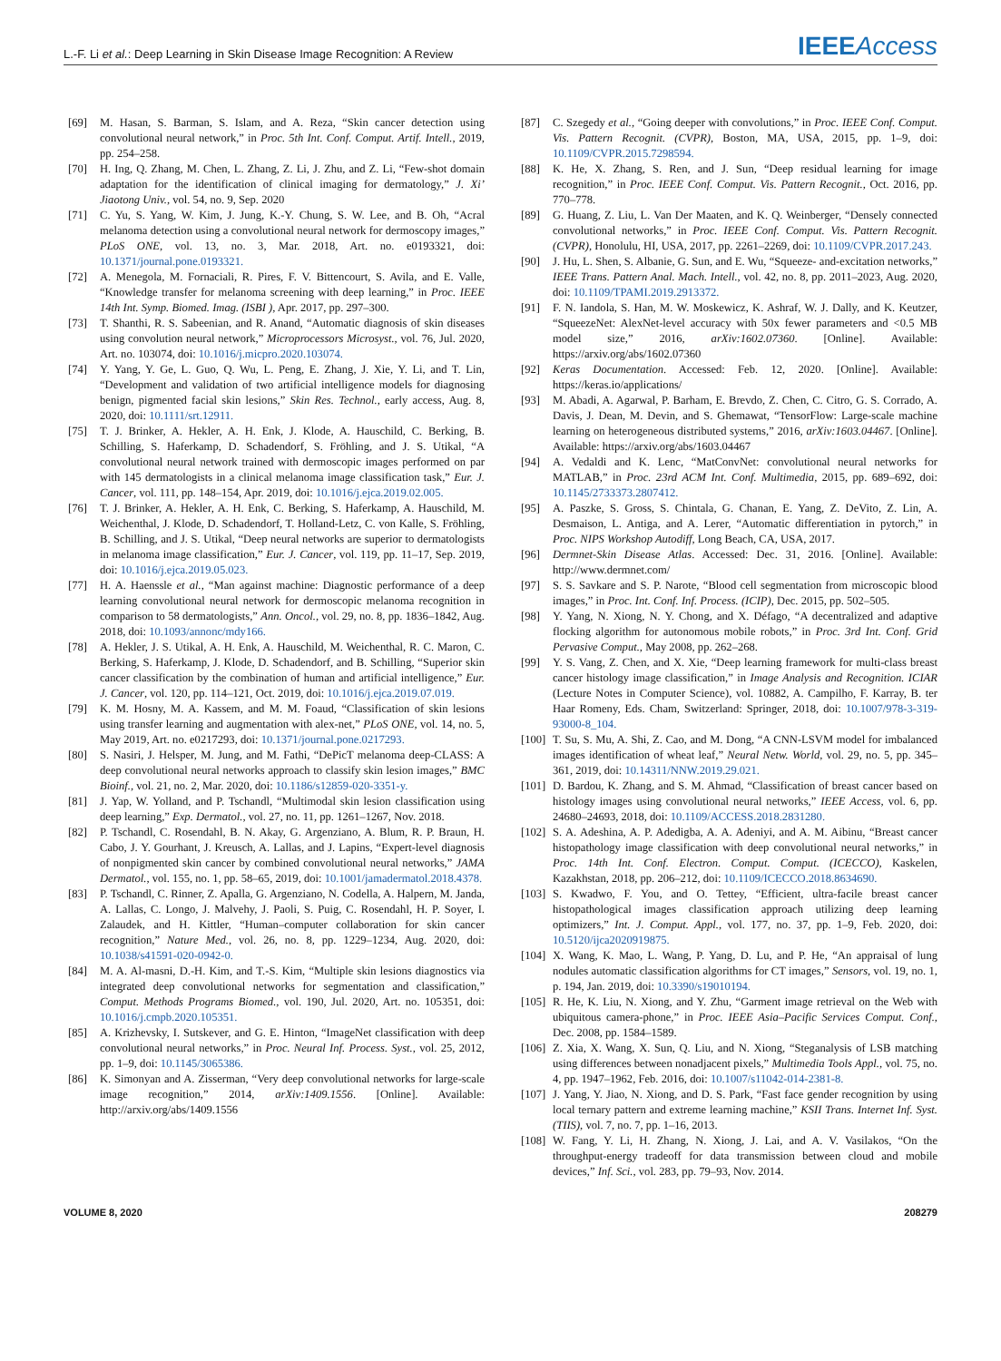L.-F. Li et al.: Deep Learning in Skin Disease Image Recognition: A Review IEEE Access
[69] M. Hasan, S. Barman, S. Islam, and A. Reza, “Skin cancer detection using convolutional neural network,” in Proc. 5th Int. Conf. Comput. Artif. Intell., 2019, pp. 254–258.
[70] H. Ing, Q. Zhang, M. Chen, L. Zhang, Z. Li, J. Zhu, and Z. Li, “Few-shot domain adaptation for the identification of clinical imaging for dermatology,” J. Xi’ Jiaotong Univ., vol. 54, no. 9, Sep. 2020
[71] C. Yu, S. Yang, W. Kim, J. Jung, K.-Y. Chung, S. W. Lee, and B. Oh, “Acral melanoma detection using a convolutional neural network for dermoscopy images,” PLoS ONE, vol. 13, no. 3, Mar. 2018, Art. no. e0193321, doi: 10.1371/journal.pone.0193321.
[72] A. Menegola, M. Fornaciali, R. Pires, F. V. Bittencourt, S. Avila, and E. Valle, “Knowledge transfer for melanoma screening with deep learning,” in Proc. IEEE 14th Int. Symp. Biomed. Imag. (ISBI ), Apr. 2017, pp. 297–300.
[73] T. Shanthi, R. S. Sabeenian, and R. Anand, “Automatic diagnosis of skin diseases using convolution neural network,” Microprocessors Microsyst., vol. 76, Jul. 2020, Art. no. 103074, doi: 10.1016/j.micpro.2020.103074.
[74] Y. Yang, Y. Ge, L. Guo, Q. Wu, L. Peng, E. Zhang, J. Xie, Y. Li, and T. Lin, “Development and validation of two artificial intelligence models for diagnosing benign, pigmented facial skin lesions,” Skin Res. Technol., early access, Aug. 8, 2020, doi: 10.1111/srt.12911.
[75] T. J. Brinker, A. Hekler, A. H. Enk, J. Klode, A. Hauschild, C. Berking, B. Schilling, S. Haferkamp, D. Schadendorf, S. Fröhling, and J. S. Utikal, “A convolutional neural network trained with dermoscopic images performed on par with 145 dermatologists in a clinical melanoma image classification task,” Eur. J. Cancer, vol. 111, pp. 148–154, Apr. 2019, doi: 10.1016/j.ejca.2019.02.005.
[76] T. J. Brinker, A. Hekler, A. H. Enk, C. Berking, S. Haferkamp, A. Hauschild, M. Weichenthal, J. Klode, D. Schadendorf, T. Holland-Letz, C. von Kalle, S. Fröhling, B. Schilling, and J. S. Utikal, “Deep neural networks are superior to dermatologists in melanoma image classification,” Eur. J. Cancer, vol. 119, pp. 11–17, Sep. 2019, doi: 10.1016/j.ejca.2019.05.023.
[77] H. A. Haenssle et al., “Man against machine: Diagnostic performance of a deep learning convolutional neural network for dermoscopic melanoma recognition in comparison to 58 dermatologists,” Ann. Oncol., vol. 29, no. 8, pp. 1836–1842, Aug. 2018, doi: 10.1093/annonc/mdy166.
[78] A. Hekler, J. S. Utikal, A. H. Enk, A. Hauschild, M. Weichenthal, R. C. Maron, C. Berking, S. Haferkamp, J. Klode, D. Schadendorf, and B. Schilling, “Superior skin cancer classification by the combination of human and artificial intelligence,” Eur. J. Cancer, vol. 120, pp. 114–121, Oct. 2019, doi: 10.1016/j.ejca.2019.07.019.
[79] K. M. Hosny, M. A. Kassem, and M. M. Foaud, “Classification of skin lesions using transfer learning and augmentation with alex-net,” PLoS ONE, vol. 14, no. 5, May 2019, Art. no. e0217293, doi: 10.1371/journal.pone.0217293.
[80] S. Nasiri, J. Helsper, M. Jung, and M. Fathi, “DePicT melanoma deep-CLASS: A deep convolutional neural networks approach to classify skin lesion images,” BMC Bioinf., vol. 21, no. 2, Mar. 2020, doi: 10.1186/s12859-020-3351-y.
[81] J. Yap, W. Yolland, and P. Tschandl, “Multimodal skin lesion classification using deep learning,” Exp. Dermatol., vol. 27, no. 11, pp. 1261–1267, Nov. 2018.
[82] P. Tschandl, C. Rosendahl, B. N. Akay, G. Argenziano, A. Blum, R. P. Braun, H. Cabo, J. Y. Gourhant, J. Kreusch, A. Lallas, and J. Lapins, “Expert-level diagnosis of nonpigmented skin cancer by combined convolutional neural networks,” JAMA Dermatol., vol. 155, no. 1, pp. 58–65, 2019, doi: 10.1001/jamadermatol.2018.4378.
[83] P. Tschandl, C. Rinner, Z. Apalla, G. Argenziano, N. Codella, A. Halpern, M. Janda, A. Lallas, C. Longo, J. Malvehy, J. Paoli, S. Puig, C. Rosendahl, H. P. Soyer, I. Zalaudek, and H. Kittler, “Human–computer collaboration for skin cancer recognition,” Nature Med., vol. 26, no. 8, pp. 1229–1234, Aug. 2020, doi: 10.1038/s41591-020-0942-0.
[84] M. A. Al-masni, D.-H. Kim, and T.-S. Kim, “Multiple skin lesions diagnostics via integrated deep convolutional networks for segmentation and classification,” Comput. Methods Programs Biomed., vol. 190, Jul. 2020, Art. no. 105351, doi: 10.1016/j.cmpb.2020.105351.
[85] A. Krizhevsky, I. Sutskever, and G. E. Hinton, “ImageNet classification with deep convolutional neural networks,” in Proc. Neural Inf. Process. Syst., vol. 25, 2012, pp. 1–9, doi: 10.1145/3065386.
[86] K. Simonyan and A. Zisserman, “Very deep convolutional networks for large-scale image recognition,” 2014, arXiv:1409.1556. [Online]. Available: http://arxiv.org/abs/1409.1556
[87] C. Szegedy et al., “Going deeper with convolutions,” in Proc. IEEE Conf. Comput. Vis. Pattern Recognit. (CVPR), Boston, MA, USA, 2015, pp. 1–9, doi: 10.1109/CVPR.2015.7298594.
[88] K. He, X. Zhang, S. Ren, and J. Sun, “Deep residual learning for image recognition,” in Proc. IEEE Conf. Comput. Vis. Pattern Recognit., Oct. 2016, pp. 770–778.
[89] G. Huang, Z. Liu, L. Van Der Maaten, and K. Q. Weinberger, “Densely connected convolutional networks,” in Proc. IEEE Conf. Comput. Vis. Pattern Recognit. (CVPR), Honolulu, HI, USA, 2017, pp. 2261–2269, doi: 10.1109/CVPR.2017.243.
[90] J. Hu, L. Shen, S. Albanie, G. Sun, and E. Wu, “Squeeze- and-excitation networks,” IEEE Trans. Pattern Anal. Mach. Intell., vol. 42, no. 8, pp. 2011–2023, Aug. 2020, doi: 10.1109/TPAMI.2019.2913372.
[91] F. N. Iandola, S. Han, M. W. Moskewicz, K. Ashraf, W. J. Dally, and K. Keutzer, “SqueezeNet: AlexNet-level accuracy with 50x fewer parameters and <0.5 MB model size,” 2016, arXiv:1602.07360. [Online]. Available: https://arxiv.org/abs/1602.07360
[92] Keras Documentation. Accessed: Feb. 12, 2020. [Online]. Available: https://keras.io/applications/
[93] M. Abadi, A. Agarwal, P. Barham, E. Brevdo, Z. Chen, C. Citro, G. S. Corrado, A. Davis, J. Dean, M. Devin, and S. Ghemawat, “TensorFlow: Large-scale machine learning on heterogeneous distributed systems,” 2016, arXiv:1603.04467. [Online]. Available: https://arxiv.org/abs/1603.04467
[94] A. Vedaldi and K. Lenc, “MatConvNet: convolutional neural networks for MATLAB,” in Proc. 23rd ACM Int. Conf. Multimedia, 2015, pp. 689–692, doi: 10.1145/2733373.2807412.
[95] A. Paszke, S. Gross, S. Chintala, G. Chanan, E. Yang, Z. DeVito, Z. Lin, A. Desmaison, L. Antiga, and A. Lerer, “Automatic differentiation in pytorch,” in Proc. NIPS Workshop Autodiff, Long Beach, CA, USA, 2017.
[96] Dermnet-Skin Disease Atlas. Accessed: Dec. 31, 2016. [Online]. Available: http://www.dermnet.com/
[97] S. S. Savkare and S. P. Narote, “Blood cell segmentation from microscopic blood images,” in Proc. Int. Conf. Inf. Process. (ICIP), Dec. 2015, pp. 502–505.
[98] Y. Yang, N. Xiong, N. Y. Chong, and X. Défago, “A decentralized and adaptive flocking algorithm for autonomous mobile robots,” in Proc. 3rd Int. Conf. Grid Pervasive Comput., May 2008, pp. 262–268.
[99] Y. S. Vang, Z. Chen, and X. Xie, “Deep learning framework for multi-class breast cancer histology image classification,” in Image Analysis and Recognition. ICIAR (Lecture Notes in Computer Science), vol. 10882, A. Campilho, F. Karray, B. ter Haar Romeny, Eds. Cham, Switzerland: Springer, 2018, doi: 10.1007/978-3-319-93000-8_104.
[100] T. Su, S. Mu, A. Shi, Z. Cao, and M. Dong, “A CNN-LSVM model for imbalanced images identification of wheat leaf,” Neural Netw. World, vol. 29, no. 5, pp. 345–361, 2019, doi: 10.14311/NNW.2019.29.021.
[101] D. Bardou, K. Zhang, and S. M. Ahmad, “Classification of breast cancer based on histology images using convolutional neural networks,” IEEE Access, vol. 6, pp. 24680–24693, 2018, doi: 10.1109/ACCESS.2018.2831280.
[102] S. A. Adeshina, A. P. Adedigba, A. A. Adeniyi, and A. M. Aibinu, “Breast cancer histopathology image classification with deep convolutional neural networks,” in Proc. 14th Int. Conf. Electron. Comput. Comput. (ICECCO), Kaskelen, Kazakhstan, 2018, pp. 206–212, doi: 10.1109/ICECCO.2018.8634690.
[103] S. Kwadwo, F. You, and O. Tettey, “Efficient, ultra-facile breast cancer histopathological images classification approach utilizing deep learning optimizers,” Int. J. Comput. Appl., vol. 177, no. 37, pp. 1–9, Feb. 2020, doi: 10.5120/ijca2020919875.
[104] X. Wang, K. Mao, L. Wang, P. Yang, D. Lu, and P. He, “An appraisal of lung nodules automatic classification algorithms for CT images,” Sensors, vol. 19, no. 1, p. 194, Jan. 2019, doi: 10.3390/s19010194.
[105] R. He, K. Liu, N. Xiong, and Y. Zhu, “Garment image retrieval on the Web with ubiquitous camera-phone,” in Proc. IEEE Asia–Pacific Services Comput. Conf., Dec. 2008, pp. 1584–1589.
[106] Z. Xia, X. Wang, X. Sun, Q. Liu, and N. Xiong, “Steganalysis of LSB matching using differences between nonadjacent pixels,” Multimedia Tools Appl., vol. 75, no. 4, pp. 1947–1962, Feb. 2016, doi: 10.1007/s11042-014-2381-8.
[107] J. Yang, Y. Jiao, N. Xiong, and D. S. Park, “Fast face gender recognition by using local ternary pattern and extreme learning machine,” KSII Trans. Internet Inf. Syst. (TIIS), vol. 7, no. 7, pp. 1–16, 2013.
[108] W. Fang, Y. Li, H. Zhang, N. Xiong, J. Lai, and A. V. Vasilakos, “On the throughput-energy tradeoff for data transmission between cloud and mobile devices,” Inf. Sci., vol. 283, pp. 79–93, Nov. 2014.
VOLUME 8, 2020 208279